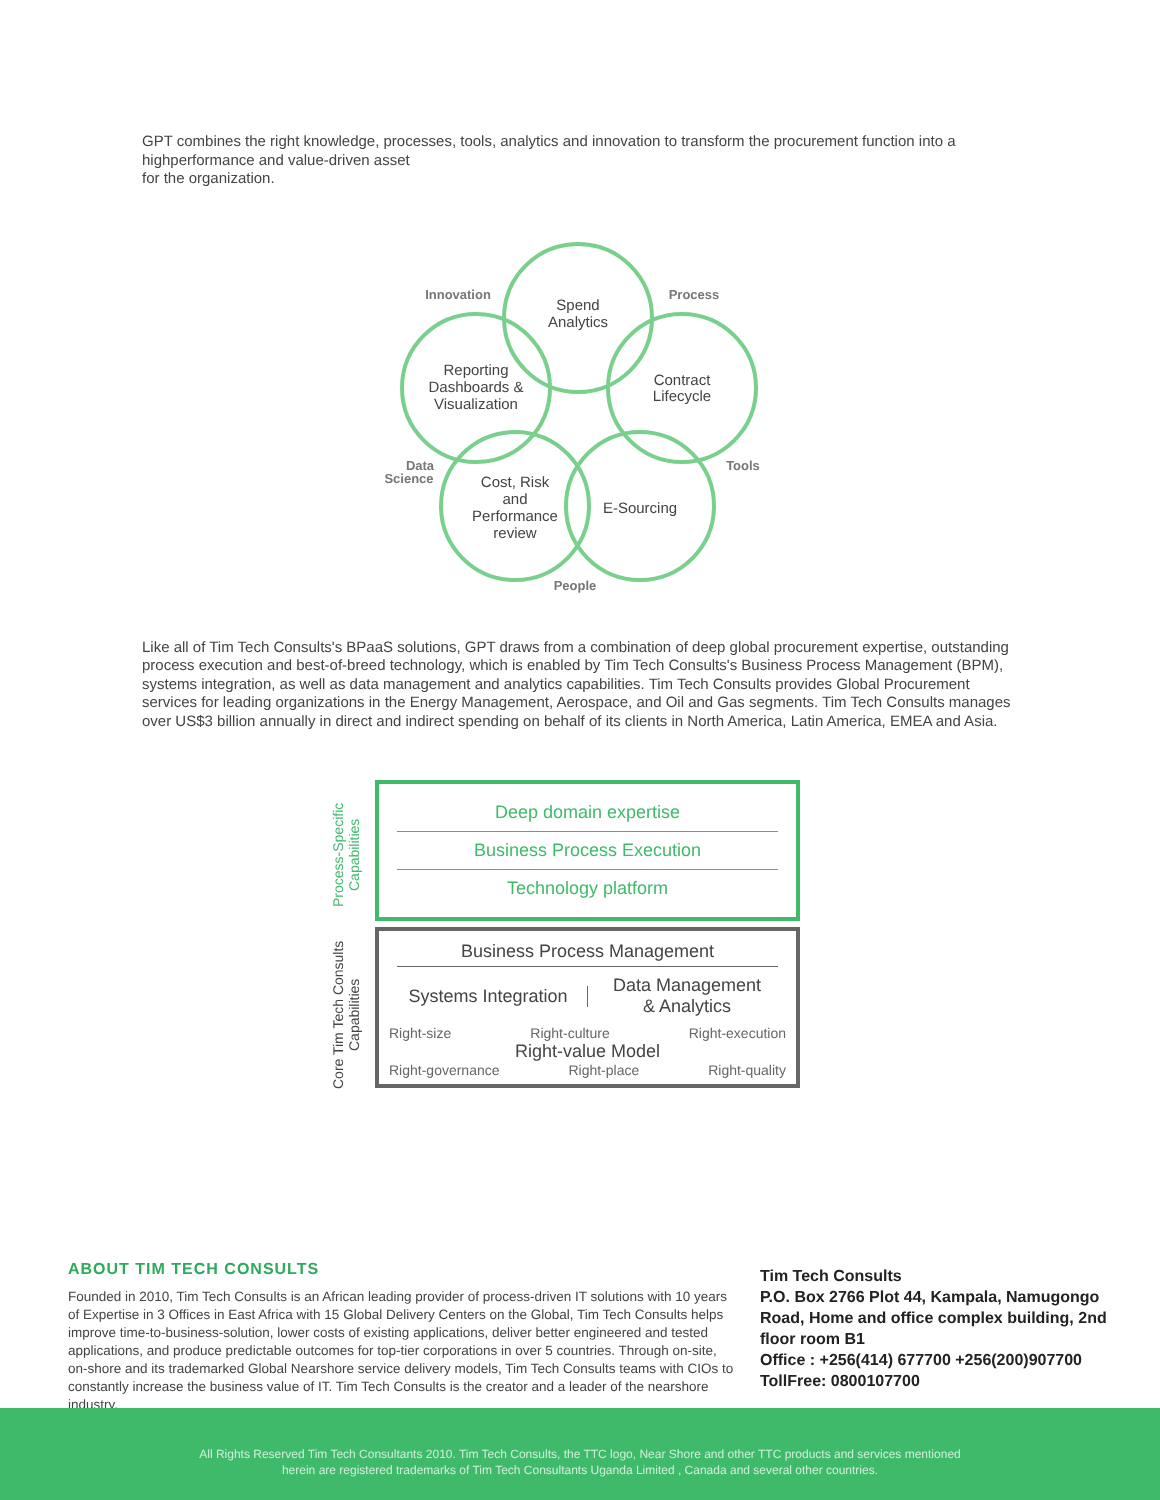GPT combines the right knowledge, processes, tools, analytics and innovation to transform the procurement function into a highperformance and value-driven asset
for the organization.
Spend
Analytics
Contract
Lifecycle
Reporting
Dashboards &
Visualization
Cost, Risk
and
Performance
review
E-Sourcing
Innovation
Process
Tools
People
Data
Science
Like all of Tim Tech Consults's BPaaS solutions, GPT draws from a combination of deep global procurement expertise, outstanding process execution and best-of-breed technology, which is enabled by Tim Tech Consults's Business Process Management (BPM), systems integration, as well as data management and analytics capabilities. Tim Tech Consults provides Global Procurement services for leading organizations in the Energy Management, Aerospace, and Oil and Gas segments. Tim Tech Consults manages over US$3 billion annually in direct and indirect spending on behalf of its clients in North America, Latin America, EMEA and Asia.
Process-Specific Capabilities
Core Tim Tech Consults Capabilities
Deep domain expertise
Business Process Execution
Technology platform
Business Process Management
Systems Integration
Data Management
& Analytics
Right-size Right-culture Right-execution
Right-value Model
Right-governance Right-place Right-quality
ABOUT TIM TECH CONSULTS
Founded in 2010, Tim Tech Consults is an African leading provider of process-driven IT solutions with 10 years of Expertise in 3 Offices in East Africa with 15 Global Delivery Centers on the Global, Tim Tech Consults helps improve time-to-business-solution, lower costs of existing applications, deliver better engineered and tested applications, and produce predictable outcomes for top-tier corporations in over 5 countries. Through on-site, on-shore and its trademarked Global Nearshore service delivery models, Tim Tech Consults teams with CIOs to constantly increase the business value of IT. Tim Tech Consults is the creator and a leader of the nearshore industry.
Tim Tech Consults
P.O. Box 2766 Plot 44, Kampala, Namugongo Road, Home and office complex building, 2nd floor room B1
Office : +256(414) 677700 +256(200)907700
TollFree: 0800107700
All Rights Reserved Tim Tech Consultants 2010. Tim Tech Consults, the TTC logo, Near Shore and other TTC products and services mentioned
herein are registered trademarks of Tim Tech Consultants Uganda Limited , Canada and several other countries.